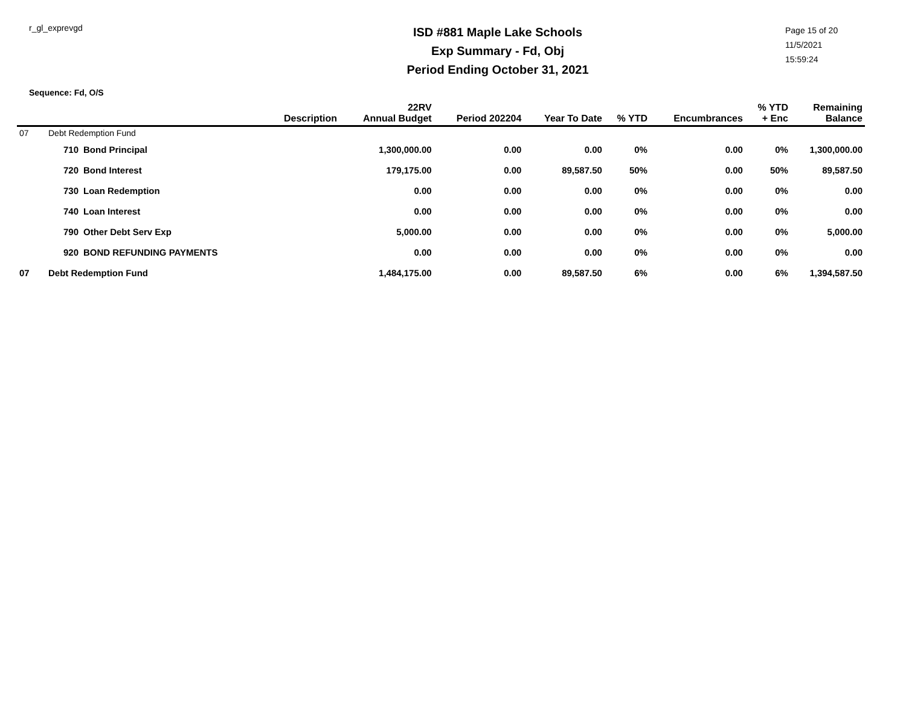r_gl_exprevgd
ISD #881 Maple Lake Schools
Exp Summary - Fd, Obj
Period Ending October 31, 2021
Page 15 of 20
11/5/2021
15:59:24
Sequence: Fd, O/S
| | | Description | 22RV Annual Budget | Period 202204 | Year To Date | % YTD | Encumbrances | % YTD + Enc | Remaining Balance |
| --- | --- | --- | --- | --- | --- | --- | --- | --- | --- |
| 07 | Debt Redemption Fund | | | | | | | | |
| | 710 | Bond Principal | 1,300,000.00 | 0.00 | 0.00 | 0% | 0.00 | 0% | 1,300,000.00 |
| | 720 | Bond Interest | 179,175.00 | 0.00 | 89,587.50 | 50% | 0.00 | 50% | 89,587.50 |
| | 730 | Loan Redemption | 0.00 | 0.00 | 0.00 | 0% | 0.00 | 0% | 0.00 |
| | 740 | Loan Interest | 0.00 | 0.00 | 0.00 | 0% | 0.00 | 0% | 0.00 |
| | 790 | Other Debt Serv Exp | 5,000.00 | 0.00 | 0.00 | 0% | 0.00 | 0% | 5,000.00 |
| | 920 | BOND REFUNDING PAYMENTS | 0.00 | 0.00 | 0.00 | 0% | 0.00 | 0% | 0.00 |
| 07 | Debt Redemption Fund | | 1,484,175.00 | 0.00 | 89,587.50 | 6% | 0.00 | 6% | 1,394,587.50 |